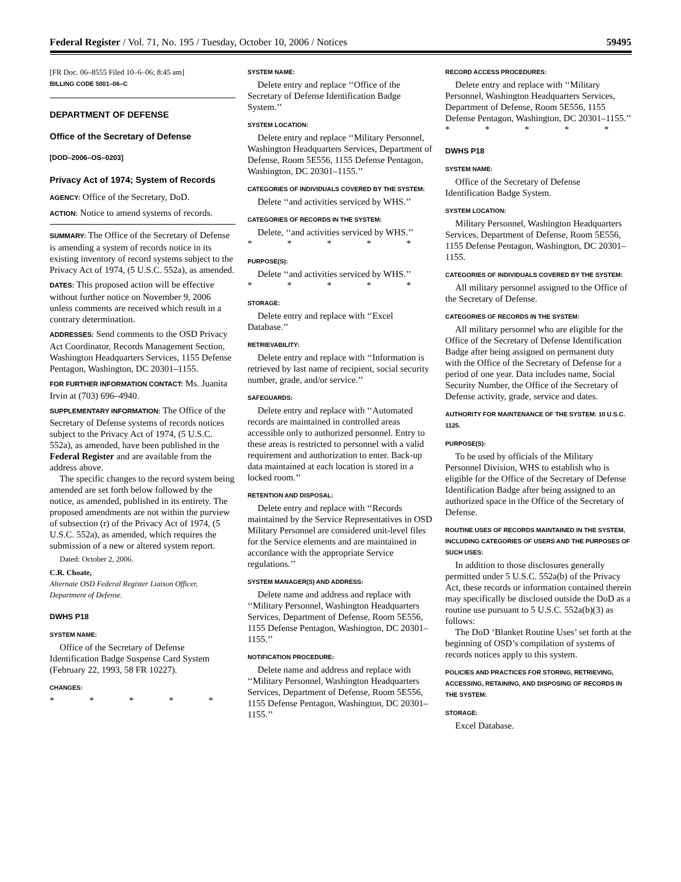Federal Register / Vol. 71, No. 195 / Tuesday, October 10, 2006 / Notices 59495
[FR Doc. 06–8555 Filed 10–6–06; 8:45 am]
BILLING CODE 5001–06–C
DEPARTMENT OF DEFENSE
Office of the Secretary of Defense
[DOD–2006–OS–0203]
Privacy Act of 1974; System of Records
AGENCY: Office of the Secretary, DoD.
ACTION: Notice to amend systems of records.
SUMMARY: The Office of the Secretary of Defense is amending a system of records notice in its existing inventory of record systems subject to the Privacy Act of 1974, (5 U.S.C. 552a), as amended.
DATES: This proposed action will be effective without further notice on November 9, 2006 unless comments are received which result in a contrary determination.
ADDRESSES: Send comments to the OSD Privacy Act Coordinator, Records Management Section, Washington Headquarters Services, 1155 Defense Pentagon, Washington, DC 20301–1155.
FOR FURTHER INFORMATION CONTACT: Ms. Juanita Irvin at (703) 696–4940.
SUPPLEMENTARY INFORMATION: The Office of the Secretary of Defense systems of records notices subject to the Privacy Act of 1974, (5 U.S.C. 552a), as amended, have been published in the Federal Register and are available from the address above.
The specific changes to the record system being amended are set forth below followed by the notice, as amended, published in its entirety. The proposed amendments are not within the purview of subsection (r) of the Privacy Act of 1974, (5 U.S.C. 552a), as amended, which requires the submission of a new or altered system report.
Dated: October 2, 2006.
C.R. Choate,
Alternate OSD Federal Register Liaison Officer, Department of Defense.
DWHS P18
SYSTEM NAME:
Office of the Secretary of Defense Identification Badge Suspense Card System (February 22, 1993, 58 FR 10227).
CHANGES:
* * * * *
SYSTEM NAME:
Delete entry and replace ‘‘Office of the Secretary of Defense Identification Badge System.’’
SYSTEM LOCATION:
Delete entry and replace ‘‘Military Personnel, Washington Headquarters Services, Department of Defense, Room 5E556, 1155 Defense Pentagon, Washington, DC 20301–1155.’’
CATEGORIES OF INDIVIDUALS COVERED BY THE SYSTEM:
Delete ‘‘and activities serviced by WHS.’’
CATEGORIES OF RECORDS IN THE SYSTEM:
Delete, ‘‘and activities serviced by WHS.’’
* * * * *
PURPOSE(S):
Delete ‘‘and activities serviced by WHS.’’
* * * * *
STORAGE:
Delete entry and replace with ‘‘Excel Database.’’
RETRIEVABILITY:
Delete entry and replace with ‘‘Information is retrieved by last name of recipient, social security number, grade, and/or service.’’
SAFEGUARDS:
Delete entry and replace with ‘‘Automated records are maintained in controlled areas accessible only to authorized personnel. Entry to these areas is restricted to personnel with a valid requirement and authorization to enter. Back-up data maintained at each location is stored in a locked room.’’
RETENTION AND DISPOSAL:
Delete entry and replace with ‘‘Records maintained by the Service Representatives in OSD Military Personnel are considered unit-level files for the Service elements and are maintained in accordance with the appropriate Service regulations.’’
SYSTEM MANAGER(S) AND ADDRESS:
Delete name and address and replace with ‘‘Military Personnel, Washington Headquarters Services, Department of Defense, Room 5E556, 1155 Defense Pentagon, Washington, DC 20301–1155.’’
NOTIFICATION PROCEDURE:
Delete name and address and replace with ‘‘Military Personnel, Washington Headquarters Services, Department of Defense, Room 5E556, 1155 Defense Pentagon, Washington, DC 20301–1155.’’
RECORD ACCESS PROCEDURES:
Delete entry and replace with ‘‘Military Personnel, Washington Headquarters Services, Department of Defense, Room 5E556, 1155 Defense Pentagon, Washington, DC 20301–1155.’’
* * * * *
DWHS P18
SYSTEM NAME:
Office of the Secretary of Defense Identification Badge System.
SYSTEM LOCATION:
Military Personnel, Washington Headquarters Services, Department of Defense, Room 5E556, 1155 Defense Pentagon, Washington, DC 20301–1155.
CATEGORIES OF INDIVIDUALS COVERED BY THE SYSTEM:
All military personnel assigned to the Office of the Secretary of Defense.
CATEGORIES OF RECORDS IN THE SYSTEM:
All military personnel who are eligible for the Office of the Secretary of Defense Identification Badge after being assigned on permanent duty with the Office of the Secretary of Defense for a period of one year. Data includes name, Social Security Number, the Office of the Secretary of Defense activity, grade, service and dates.
AUTHORITY FOR MAINTENANCE OF THE SYSTEM: 10 U.S.C. 1125.
PURPOSE(S):
To be used by officials of the Military Personnel Division, WHS to establish who is eligible for the Office of the Secretary of Defense Identification Badge after being assigned to an authorized space in the Office of the Secretary of Defense.
ROUTINE USES OF RECORDS MAINTAINED IN THE SYSTEM, INCLUDING CATEGORIES OF USERS AND THE PURPOSES OF SUCH USES:
In addition to those disclosures generally permitted under 5 U.S.C. 552a(b) of the Privacy Act, these records or information contained therein may specifically be disclosed outside the DoD as a routine use pursuant to 5 U.S.C. 552a(b)(3) as follows:
The DoD ‘Blanket Routine Uses’ set forth at the beginning of OSD’s compilation of systems of records notices apply to this system.
POLICIES AND PRACTICES FOR STORING, RETRIEVING, ACCESSING, RETAINING, AND DISPOSING OF RECORDS IN THE SYSTEM:
STORAGE:
Excel Database.